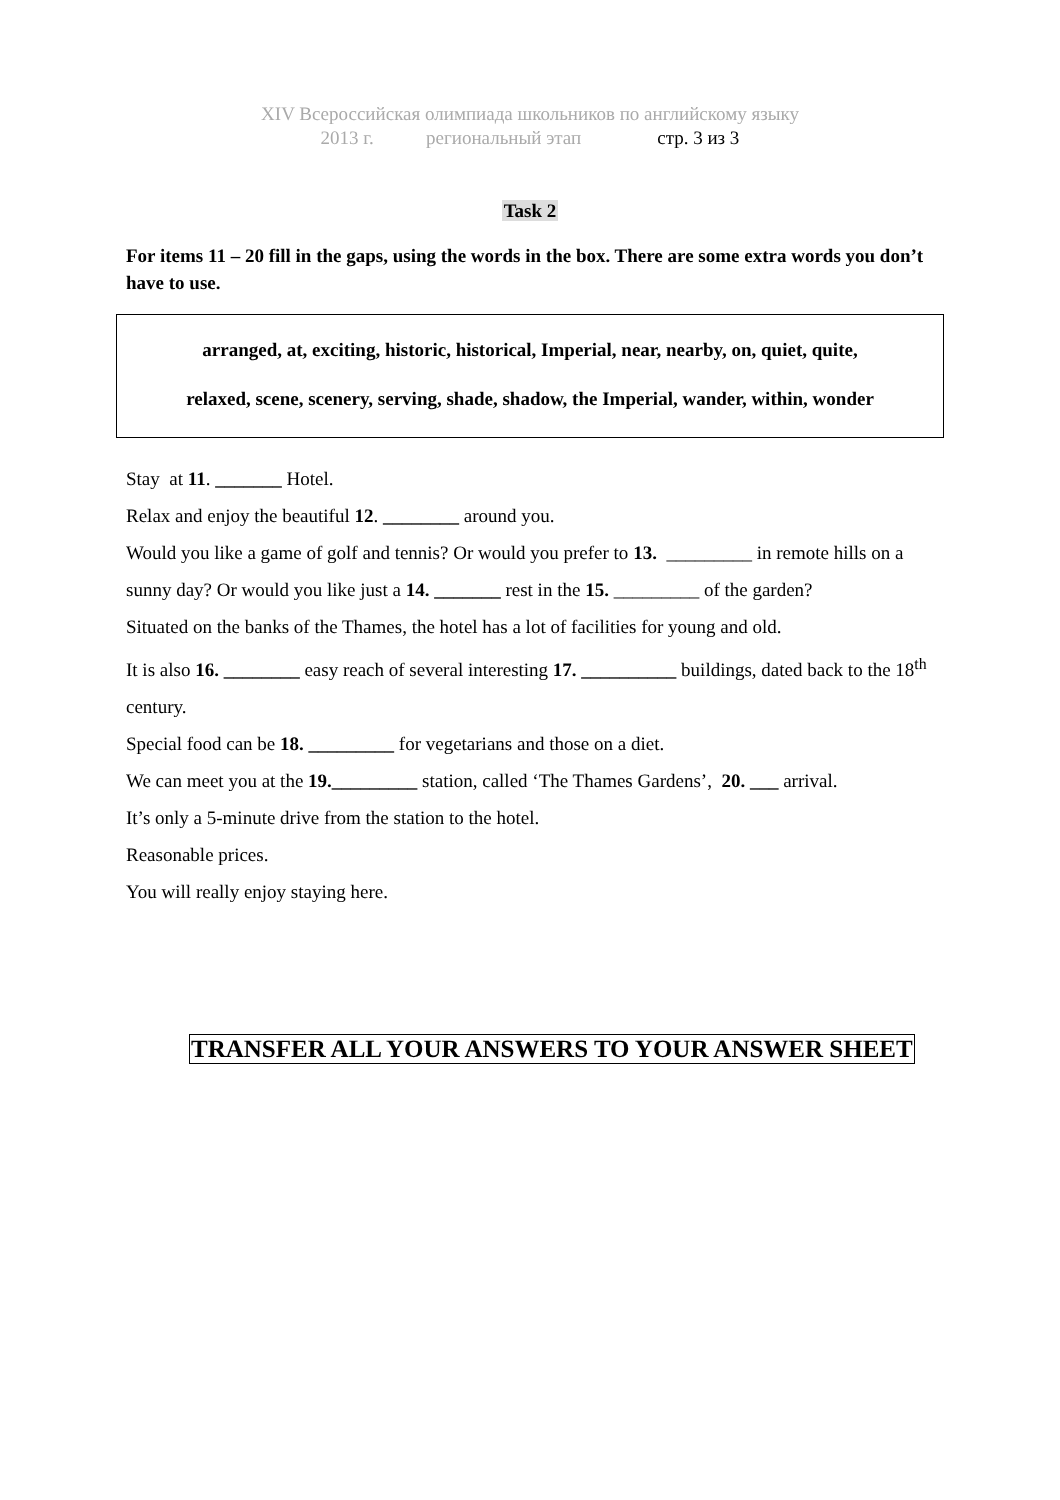XIV Всероссийская олимпиада школьников по английскому языку
2013 г. региональный этап стр. 3 из 3
Task 2
For items 11 – 20 fill in the gaps, using the words in the box. There are some extra words you don’t have to use.
arranged, at, exciting, historic, historical, Imperial, near, nearby, on, quiet, quite,
relaxed, scene, scenery, serving, shade, shadow, the Imperial, wander, within, wonder
Stay at 11. _______ Hotel.
Relax and enjoy the beautiful 12. ________ around you.
Would you like a game of golf and tennis? Or would you prefer to 13. _________ in remote hills on a sunny day? Or would you like just a 14. _______ rest in the 15. _________ of the garden?
Situated on the banks of the Thames, the hotel has a lot of facilities for young and old.
It is also 16. ________ easy reach of several interesting 17. __________ buildings, dated back to the 18<sup>th</sup> century.
Special food can be 18. _________ for vegetarians and those on a diet.
We can meet you at the 19._________ station, called ‘The Thames Gardens’, 20. ___ arrival.
It’s only a 5-minute drive from the station to the hotel.
Reasonable prices.
You will really enjoy staying here.
TRANSFER ALL YOUR ANSWERS TO YOUR ANSWER SHEET